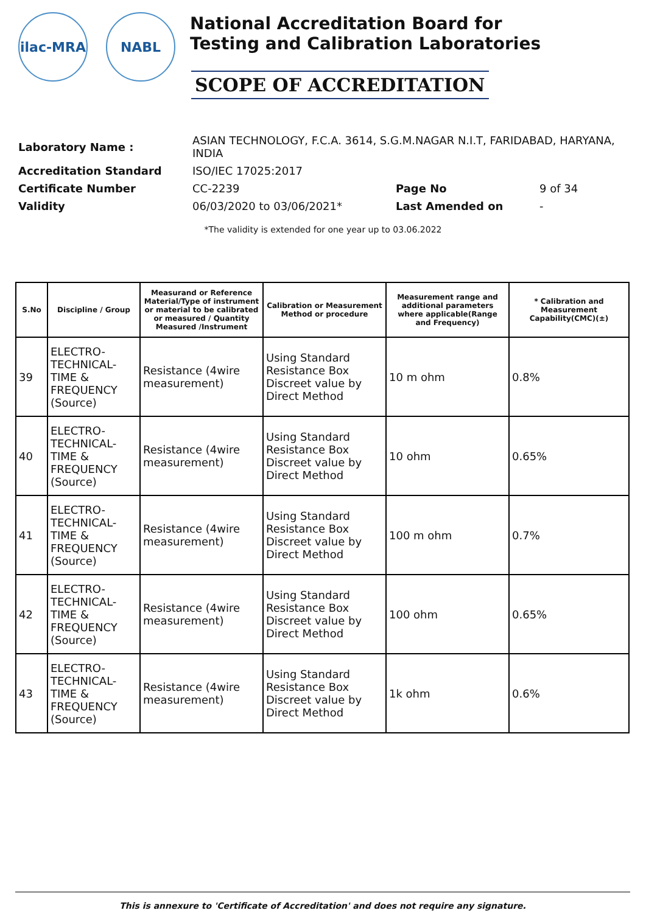ilac-MRA NABL
National Accreditation Board for
Testing and Calibration Laboratories
SCOPE OF ACCREDITATION
Laboratory Name :
ASIAN TECHNOLOGY, F.C.A. 3614, S.G.M.NAGAR N.I.T, FARIDABAD, HARYANA, INDIA
Accreditation Standard
ISO/IEC 17025:2017
Certificate Number
CC-2239
Page No
9 of 34
Validity
06/03/2020 to 03/06/2021*
Last Amended on
-
*The validity is extended for one year up to 03.06.2022
| S.No | Discipline / Group | Measurand or Reference Material/Type of instrument or material to be calibrated or measured / Quantity Measured /Instrument | Calibration or Measurement Method or procedure | Measurement range and additional parameters where applicable(Range and Frequency) | * Calibration and Measurement Capability(CMC)(±) |
| --- | --- | --- | --- | --- | --- |
| 39 | ELECTRO-TECHNICAL-TIME & FREQUENCY (Source) | Resistance (4wire measurement) | Using Standard Resistance Box Discreet value by Direct Method | 10 m ohm | 0.8% |
| 40 | ELECTRO-TECHNICAL-TIME & FREQUENCY (Source) | Resistance (4wire measurement) | Using Standard Resistance Box Discreet value by Direct Method | 10 ohm | 0.65% |
| 41 | ELECTRO-TECHNICAL-TIME & FREQUENCY (Source) | Resistance (4wire measurement) | Using Standard Resistance Box Discreet value by Direct Method | 100 m ohm | 0.7% |
| 42 | ELECTRO-TECHNICAL-TIME & FREQUENCY (Source) | Resistance (4wire measurement) | Using Standard Resistance Box Discreet value by Direct Method | 100 ohm | 0.65% |
| 43 | ELECTRO-TECHNICAL-TIME & FREQUENCY (Source) | Resistance (4wire measurement) | Using Standard Resistance Box Discreet value by Direct Method | 1k ohm | 0.6% |
This is annexure to 'Certificate of Accreditation' and does not require any signature.